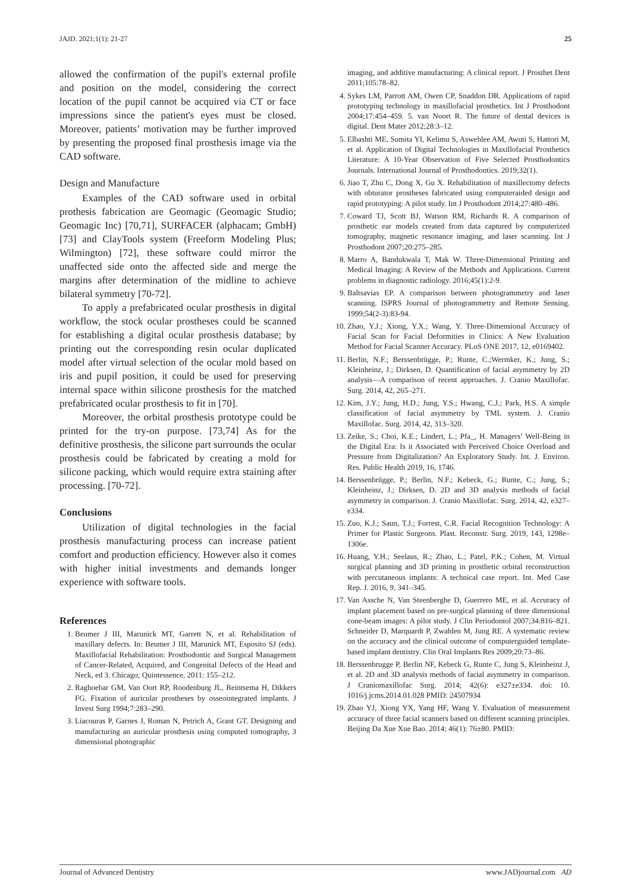JAJD. 2021;1(1): 21-27 25
allowed the confirmation of the pupil's external profile and position on the model, considering the correct location of the pupil cannot be acquired via CT or face impressions since the patient's eyes must be closed. Moreover, patients’ motivation may be further improved by presenting the proposed final prosthesis image via the CAD software.
Design and Manufacture
Examples of the CAD software used in orbital prothesis fabrication are Geomagic (Geomagic Studio; Geomagic Inc) [70,71], SURFACER (alphacam; GmbH) [73] and ClayTools system (Freeform Modeling Plus; Wilmington) [72], these software could mirror the unaffected side onto the affected side and merge the margins after determination of the midline to achieve bilateral symmetry [70-72].
To apply a prefabricated ocular prosthesis in digital workflow, the stock ocular prostheses could be scanned for establishing a digital ocular prosthesis database; by printing out the corresponding resin ocular duplicated model after virtual selection of the ocular mold based on iris and pupil position, it could be used for preserving internal space within silicone prosthesis for the matched prefabricated ocular prosthesis to fit in [70].
Moreover, the orbital prosthesis prototype could be printed for the try-on purpose. [73,74] As for the definitive prosthesis, the silicone part surrounds the ocular prosthesis could be fabricated by creating a mold for silicone packing, which would require extra staining after processing. [70-72].
Conclusions
Utilization of digital technologies in the facial prosthesis manufacturing process can increase patient comfort and production efficiency. However also it comes with higher initial investments and demands longer experience with software tools.
References
1. Beumer J III, Marunick MT, Garrett N, et al. Rehabilitation of maxillary defects. In: Beumer J III, Marunick MT, Esposito SJ (eds). Maxillofacial Rehabilitation: Prosthodontic and Surgical Management of Cancer-Related, Acquired, and Congenital Defects of the Head and Neck, ed 3. Chicago; Quintessence, 2011: 155–212.
2. Raghoebar GM, Van Oort RP, Roodenburg JL, Reintsema H, Dikkers FG. Fixation of auricular prostheses by osseointegrated implants. J Invest Surg 1994;7:283–290.
3. Liacouras P, Garnes J, Roman N, Petrich A, Grant GT. Designing and manufacturing an auricular prosthesis using computed tomography, 3 dimensional photographic
imaging, and additive manufacturing: A clinical report. J Prosthet Dent 2011;105:78–82.
4. Sykes LM, Parrott AM, Owen CP, Snaddon DR. Applications of rapid prototyping technology in maxillofacial prosthetics. Int J Prosthodont 2004;17:454–459. 5. van Noort R. The future of dental devices is digital. Dent Mater 2012;28:3–12.
5. Elbashti ME, Sumita YI, Kelimu S, Aswehlee AM, Awuti S, Hattori M, et al. Application of Digital Technologies in Maxillofacial Prosthetics Literature: A 10-Year Observation of Five Selected Prosthodontics Journals. International Journal of Prosthodontics. 2019;32(1).
6. Jiao T, Zhu C, Dong X, Gu X. Rehabilitation of maxillectomy defects with obturator prostheses fabricated using computeraided design and rapid prototyping: A pilot study. Int J Prosthodont 2014;27:480–486.
7. Coward TJ, Scott BJ, Watson RM, Richards R. A comparison of prosthetic ear models created from data captured by computerized tomography, magnetic resonance imaging, and laser scanning. Int J Prosthodont 2007;20:275–285.
8. Marro A, Bandukwala T, Mak W. Three-Dimensional Printing and Medical Imaging: A Review of the Methods and Applications. Current problems in diagnostic radiology. 2016;45(1):2-9.
9. Baltsavias EP. A comparison between photogrammetry and laser scanning. ISPRS Journal of photogrammetry and Remote Sensing. 1999;54(2-3):83-94.
10. Zhao, Y.J.; Xiong, Y.X.; Wang, Y. Three-Dimensional Accuracy of Facial Scan for Facial Deformities in Clinics: A New Evaluation Method for Facial Scanner Accuracy. PLoS ONE 2017, 12, e0169402.
11. Berlin, N.F.; Berssenbrügge, P.; Runte, C.;Wermker, K.; Jung, S.; Kleinheinz, J.; Dirksen, D. Quantification of facial asymmetry by 2D analysis—A comparison of recent approaches. J. Cranio Maxillofac. Surg. 2014, 42, 265–271.
12. Kim, J.Y.; Jung, H.D.; Jung, Y.S.; Hwang, C.J.; Park, H.S. A simple classification of facial asymmetry by TML system. J. Cranio Maxillofac. Surg. 2014, 42, 313–320.
13. Zeike, S.; Choi, K.E.; Lindert, L.; Pfa_, H. Managers’ Well-Being in the Digital Era: Is it Associated with Perceived Choice Overload and Pressure from Digitalization? An Exploratory Study. Int. J. Environ. Res. Public Health 2019, 16, 1746.
14. Berssenbrügge, P.; Berlin, N.F.; Kebeck, G.; Runte, C.; Jung, S.; Kleinheinz, J.; Dirksen, D. 2D and 3D analysis methods of facial asymmetry in comparison. J. Cranio Maxillofac. Surg. 2014, 42, e327–e334.
15. Zuo, K.J.; Saun, T.J.; Forrest, C.R. Facial Recognition Technology: A Primer for Plastic Surgeons. Plast. Reconstr. Surg. 2019, 143, 1298e–1306e.
16. Huang, Y.H.; Seelaus, R.; Zhao, L.; Patel, P.K.; Cohen, M. Virtual surgical planning and 3D printing in prosthetic orbital reconstruction with percutaneous implants: A technical case report. Int. Med Case Rep. J. 2016, 9, 341–345.
17. Van Assche N, Van Steenberghe D, Guerrero ME, et al. Accuracy of implant placement based on pre-surgical planning of three dimensional cone-beam images: A pilot study. J Clin Periodontol 2007;34:816–821. Schneider D, Marquardt P, Zwahlen M, Jung RE. A systematic review on the accuracy and the clinical outcome of computerguided template-based implant dentistry. Clin Oral Implants Res 2009;20:73–86.
18. Berssenbrugge P, Berlin NF, Kebeck G, Runte C, Jung S, Kleinheinz J, et al. 2D and 3D analysis methods of facial asymmetry in comparison. J Craniomaxillofac Surg. 2014; 42(6): e327±e334. doi: 10. 1016/j.jcms.2014.01.028 PMID: 24507934
19. Zhao YJ, Xiong YX, Yang HF, Wang Y. Evaluation of measurement accuracy of three facial scanners based on different scanning principles. Beijing Da Xue Xue Bao. 2014; 46(1): 76±80. PMID:
Journal of Advanced Dentistry www.JADjournal.com AD